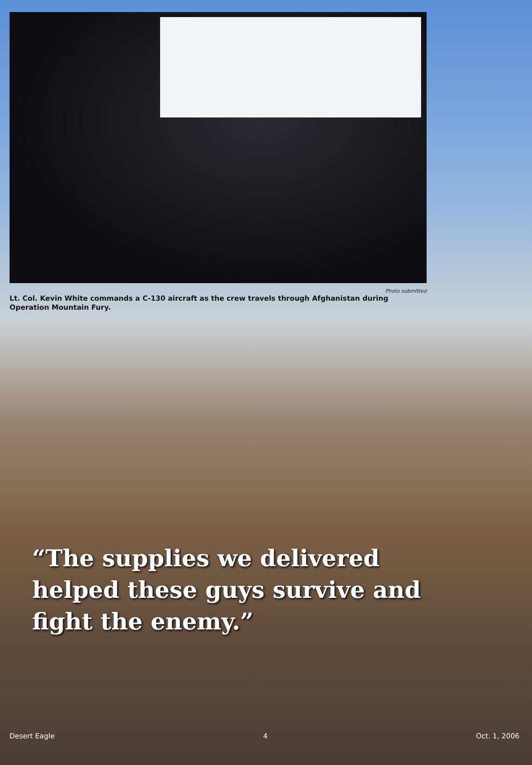Photo submitted
Lt. Col. Kevin White commands a C-130 aircraft as the crew travels through Afghanistan during Operation Mountain Fury.
“The supplies we delivered helped these guys survive and fight the enemy.”
Desert Eagle 4 Oct. 1, 2006